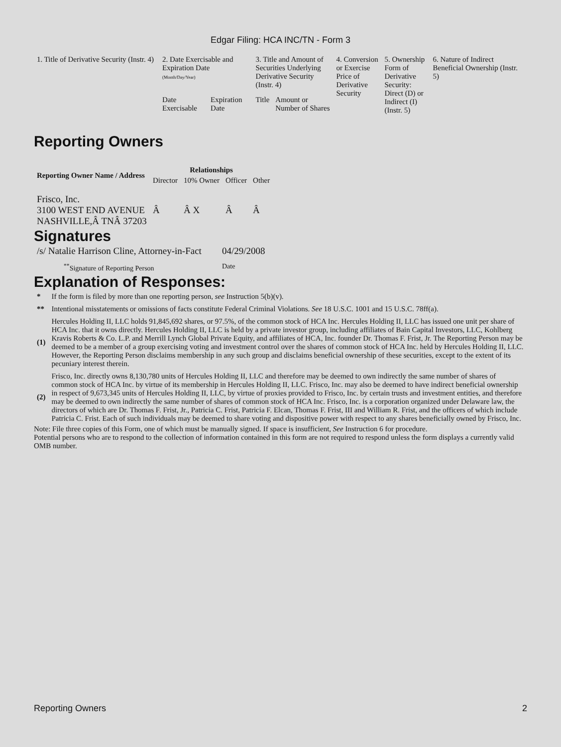Edgar Filing: HCA INC/TN - Form 3
| 1. Title of Derivative Security (Instr. 4) | 2. Date Exercisable and Expiration Date (Month/Day/Year) | | 3. Title and Amount of Securities Underlying Derivative Security (Instr. 4) | | 4. Conversion or Exercise Price of Derivative Security | 5. Ownership Form of Derivative Security: Direct (D) or Indirect (I) (Instr. 5) | 6. Nature of Indirect Beneficial Ownership (Instr. 5) |
| | Date Exercisable | Expiration Date | Title | Amount or Number of Shares | | | |
Reporting Owners
| Reporting Owner Name / Address | Relationships | | | |
| --- | --- | --- | --- | --- |
| | Director | 10% Owner | Officer | Other |
| Frisco, Inc. 3100 WEST END AVENUE NASHVILLE,Â TNÂ 37203 | Â | Â X | Â | Â |
Signatures
| /s/ Natalie Harrison Cline, Attorney-in-Fact | 04/29/2008 |
| <sup>**</sup> Signature of Reporting Person | Date |
Explanation of Responses:
| * | If the form is filed by more than one reporting person, see Instruction 5(b)(v). |
| ** | Intentional misstatements or omissions of facts constitute Federal Criminal Violations. See 18 U.S.C. 1001 and 15 U.S.C. 78ff(a). |
| (1) | Hercules Holding II, LLC holds 91,845,692 shares, or 97.5%, of the common stock of HCA Inc. Hercules Holding II, LLC has issued one unit per share of HCA Inc. that it owns directly. Hercules Holding II, LLC is held by a private investor group, including affiliates of Bain Capital Investors, LLC, Kohlberg Kravis Roberts & Co. L.P. and Merrill Lynch Global Private Equity, and affiliates of HCA, Inc. founder Dr. Thomas F. Frist, Jr. The Reporting Person may be deemed to be a member of a group exercising voting and investment control over the shares of common stock of HCA Inc. held by Hercules Holding II, LLC. However, the Reporting Person disclaims membership in any such group and disclaims beneficial ownership of these securities, except to the extent of its pecuniary interest therein. |
| (2) | Frisco, Inc. directly owns 8,130,780 units of Hercules Holding II, LLC and therefore may be deemed to own indirectly the same number of shares of common stock of HCA Inc. by virtue of its membership in Hercules Holding II, LLC. Frisco, Inc. may also be deemed to have indirect beneficial ownership in respect of 9,673,345 units of Hercules Holding II, LLC, by virtue of proxies provided to Frisco, Inc. by certain trusts and investment entities, and therefore may be deemed to own indirectly the same number of shares of common stock of HCA Inc. Frisco, Inc. is a corporation organized under Delaware law, the directors of which are Dr. Thomas F. Frist, Jr., Patricia C. Frist, Patricia F. Elcan, Thomas F. Frist, III and William R. Frist, and the officers of which include Patricia C. Frist. Each of such individuals may be deemed to share voting and dispositive power with respect to any shares beneficially owned by Frisco, Inc. |
Note: File three copies of this Form, one of which must be manually signed. If space is insufficient, See Instruction 6 for procedure.
Potential persons who are to respond to the collection of information contained in this form are not required to respond unless the form displays a currently valid OMB number.
Reporting Owners 2